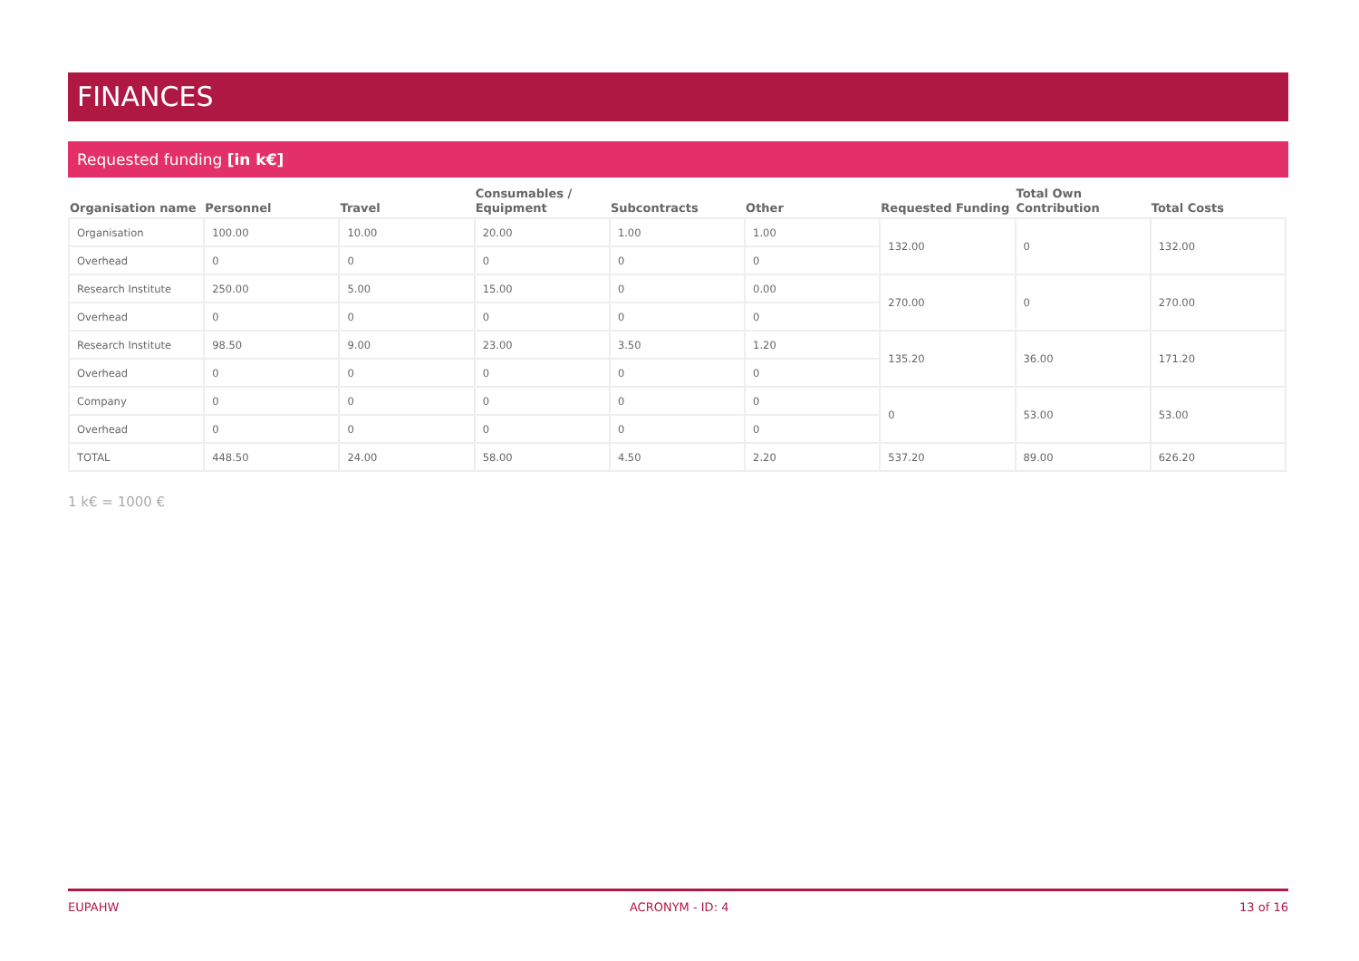FINANCES
Requested funding [in k€]
| Organisation name | Personnel | Travel | Consumables / Equipment | Subcontracts | Other | Requested Funding | Total Own Contribution | Total Costs |
| --- | --- | --- | --- | --- | --- | --- | --- | --- |
| Organisation | 100.00 | 10.00 | 20.00 | 1.00 | 1.00 | 132.00 | 0 | 132.00 |
| Overhead | 0 | 0 | 0 | 0 | 0 | | | |
| Research Institute | 250.00 | 5.00 | 15.00 | 0 | 0.00 | 270.00 | 0 | 270.00 |
| Overhead | 0 | 0 | 0 | 0 | 0 | | | |
| Research Institute | 98.50 | 9.00 | 23.00 | 3.50 | 1.20 | 135.20 | 36.00 | 171.20 |
| Overhead | 0 | 0 | 0 | 0 | 0 | | | |
| Company | 0 | 0 | 0 | 0 | 0 | 0 | 53.00 | 53.00 |
| Overhead | 0 | 0 | 0 | 0 | 0 | | | |
| TOTAL | 448.50 | 24.00 | 58.00 | 4.50 | 2.20 | 537.20 | 89.00 | 626.20 |
1 k€ = 1000 €
EUPAHW ACRONYM - ID: 4 13 of 16